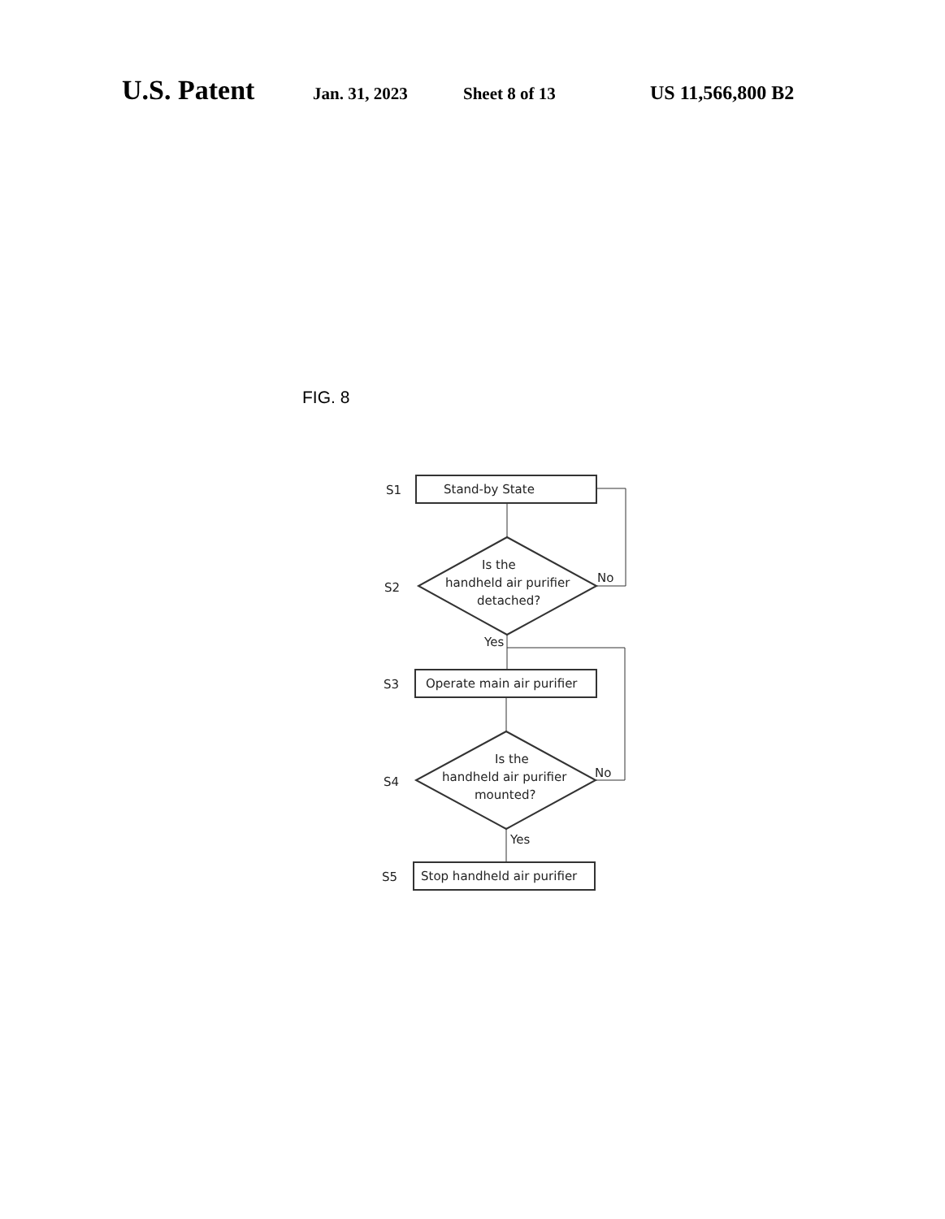U.S. Patent Jan. 31, 2023 Sheet 8 of 13 US 11,566,800 B2
FIG. 8
S1
Stand-by State
S2
Is the
handheld air purifier
detached?
No
Yes
S3
Operate main air purifier
S4
Is the
handheld air purifier
mounted?
No
Yes
S5
Stop handheld air purifier